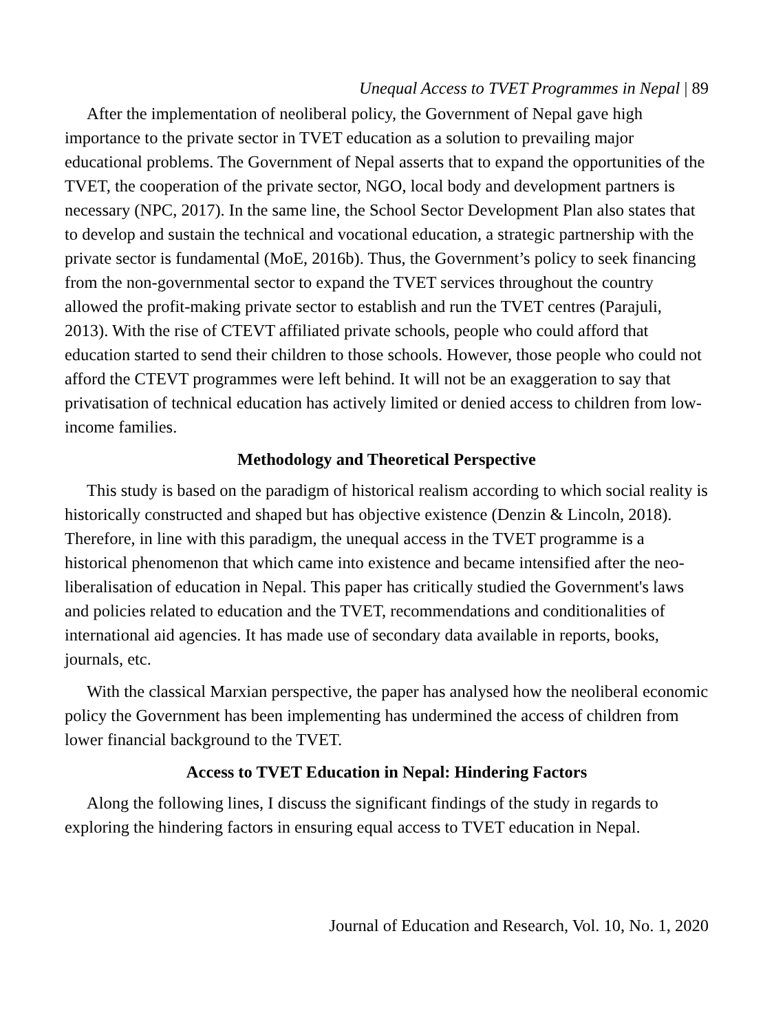Unequal Access to TVET Programmes in Nepal | 89
After the implementation of neoliberal policy, the Government of Nepal gave high importance to the private sector in TVET education as a solution to prevailing major educational problems. The Government of Nepal asserts that to expand the opportunities of the TVET, the cooperation of the private sector, NGO, local body and development partners is necessary (NPC, 2017). In the same line, the School Sector Development Plan also states that to develop and sustain the technical and vocational education, a strategic partnership with the private sector is fundamental (MoE, 2016b). Thus, the Government’s policy to seek financing from the non-governmental sector to expand the TVET services throughout the country allowed the profit-making private sector to establish and run the TVET centres (Parajuli, 2013). With the rise of CTEVT affiliated private schools, people who could afford that education started to send their children to those schools. However, those people who could not afford the CTEVT programmes were left behind. It will not be an exaggeration to say that privatisation of technical education has actively limited or denied access to children from low-income families.
Methodology and Theoretical Perspective
This study is based on the paradigm of historical realism according to which social reality is historically constructed and shaped but has objective existence (Denzin & Lincoln, 2018). Therefore, in line with this paradigm, the unequal access in the TVET programme is a historical phenomenon that which came into existence and became intensified after the neo-liberalisation of education in Nepal. This paper has critically studied the Government's laws and policies related to education and the TVET, recommendations and conditionalities of international aid agencies. It has made use of secondary data available in reports, books, journals, etc.
With the classical Marxian perspective, the paper has analysed how the neoliberal economic policy the Government has been implementing has undermined the access of children from lower financial background to the TVET.
Access to TVET Education in Nepal: Hindering Factors
Along the following lines, I discuss the significant findings of the study in regards to exploring the hindering factors in ensuring equal access to TVET education in Nepal.
Journal of Education and Research, Vol. 10, No. 1, 2020